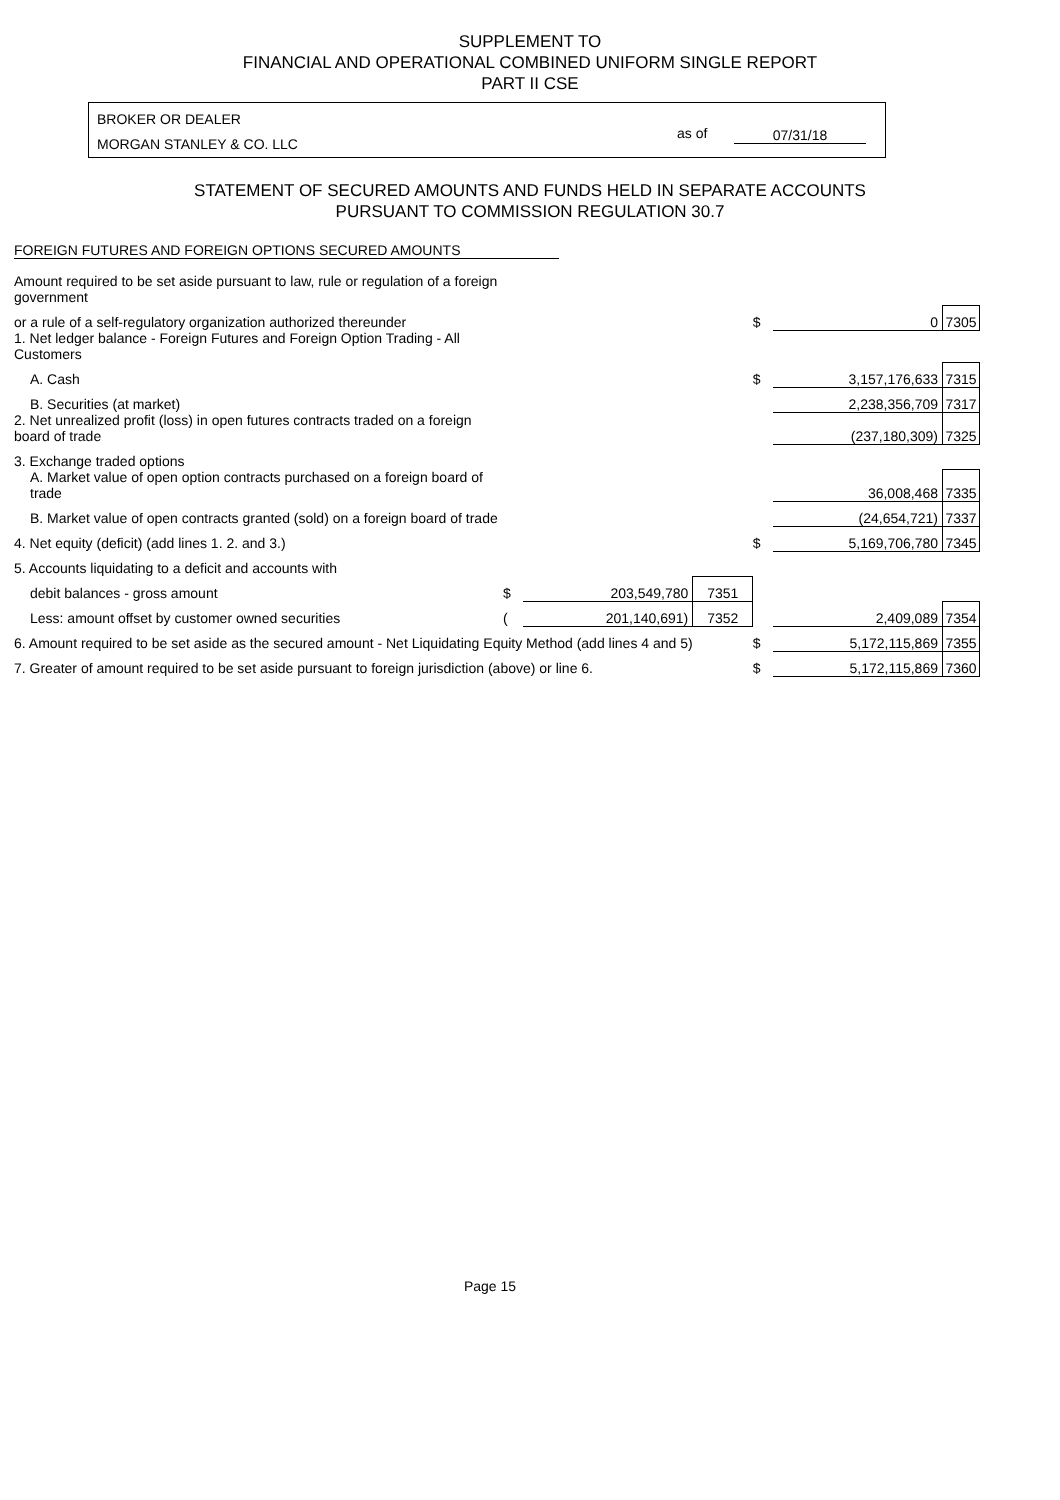SUPPLEMENT TO
FINANCIAL AND OPERATIONAL COMBINED UNIFORM SINGLE REPORT
PART II CSE
BROKER OR DEALER
MORGAN STANLEY & CO. LLC
as of 07/31/18
STATEMENT OF SECURED AMOUNTS AND FUNDS HELD IN SEPARATE ACCOUNTS
PURSUANT TO COMMISSION REGULATION 30.7
FOREIGN FUTURES AND FOREIGN OPTIONS SECURED AMOUNTS
| Amount required to be set aside pursuant to law, rule or regulation of a foreign government | | | | | | |
| or a rule of a self-regulatory organization authorized thereunder | | | | $ | 0 | 7305 |
| 1. Net ledger balance - Foreign Futures and Foreign Option Trading - All Customers | | | | | | |
| A. Cash | | | | $ | 3,157,176,633 | 7315 |
| B. Securities (at market) | | | | | 2,238,356,709 | 7317 |
| 2. Net unrealized profit (loss) in open futures contracts traded on a foreign board of trade | | | | | (237,180,309) | 7325 |
| 3. Exchange traded options | | | | | | |
| A. Market value of open option contracts purchased on a foreign board of trade | | | | | 36,008,468 | 7335 |
| B. Market value of open contracts granted (sold) on a foreign board of trade | | | | | (24,654,721) | 7337 |
| 4. Net equity (deficit) (add lines 1. 2. and 3.) | | | | $ | 5,169,706,780 | 7345 |
| 5. Accounts liquidating to a deficit and accounts with | | | | | | |
| debit balances - gross amount | $ | 203,549,780 | 7351 | | | |
| Less: amount offset by customer owned securities | ( | 201,140,691) | 7352 | | 2,409,089 | 7354 |
| 6. Amount required to be set aside as the secured amount - Net Liquidating Equity Method (add lines 4 and 5) | | | | $ | 5,172,115,869 | 7355 |
| 7. Greater of amount required to be set aside pursuant to foreign jurisdiction (above) or line 6. | | | | $ | 5,172,115,869 | 7360 |
Page 15